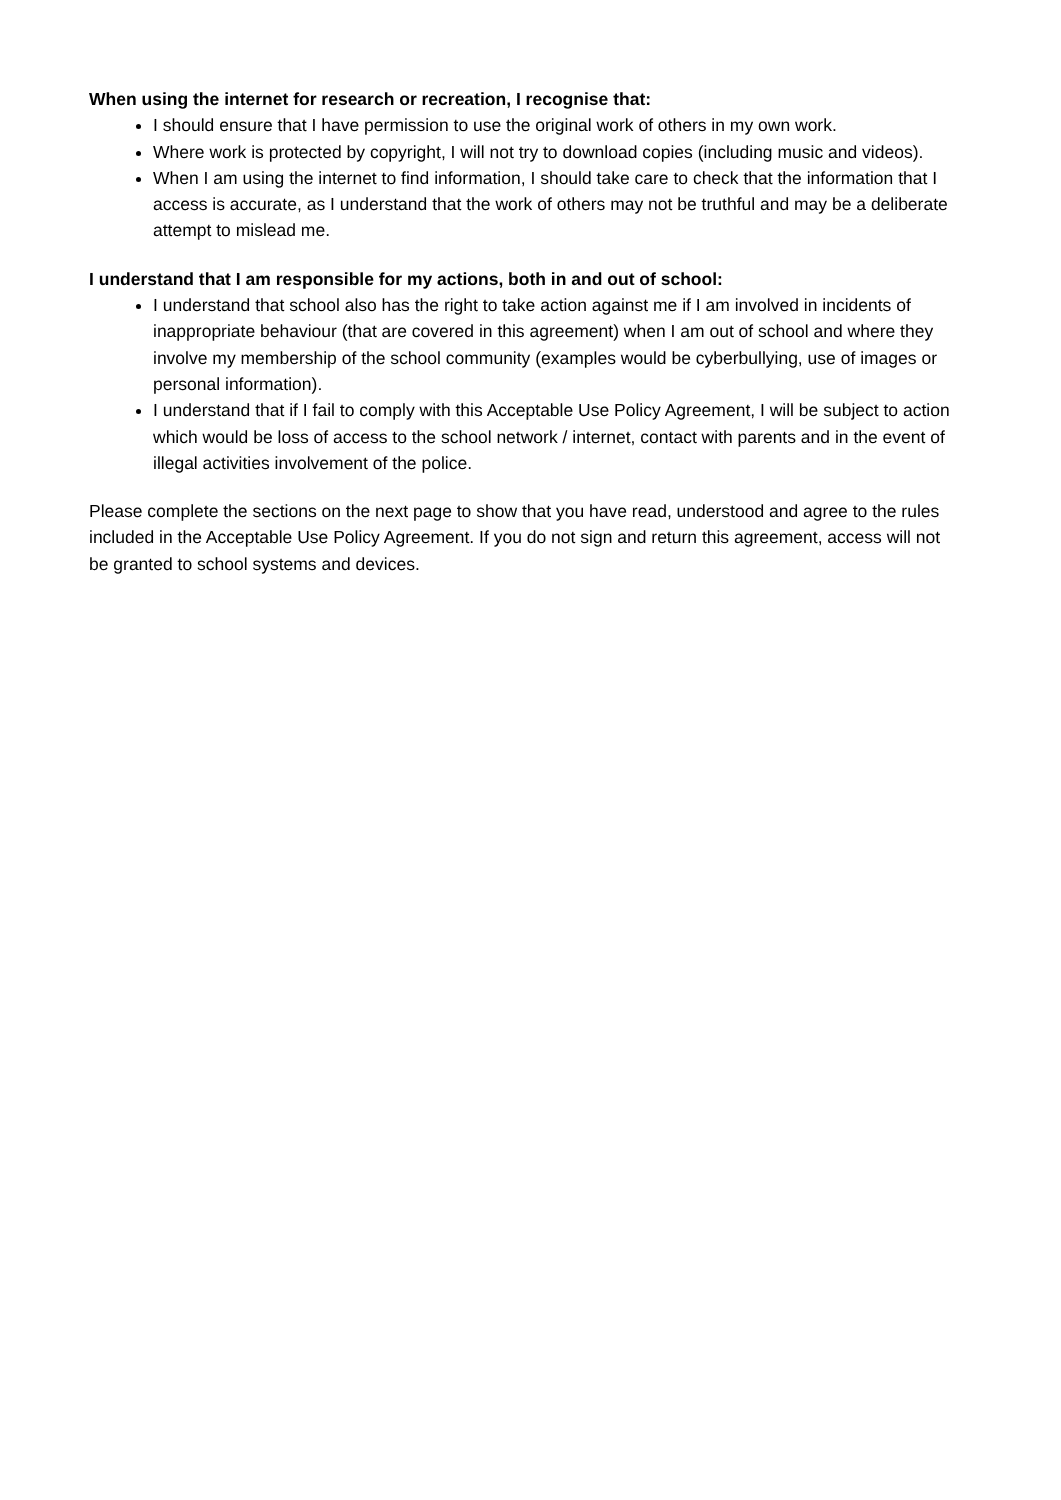When using the internet for research or recreation, I recognise that:
I should ensure that I have permission to use the original work of others in my own work.
Where work is protected by copyright, I will not try to download copies (including music and videos).
When I am using the internet to find information, I should take care to check that the information that I access is accurate, as I understand that the work of others may not be truthful and may be a deliberate attempt to mislead me.
I understand that I am responsible for my actions, both in and out of school:
I understand that school also has the right to take action against me if I am involved in incidents of inappropriate behaviour (that are covered in this agreement) when I am out of school and where they involve my membership of the school community (examples would be cyberbullying, use of images or personal information).
I understand that if I fail to comply with this Acceptable Use Policy Agreement, I will be subject to action which would be loss of access to the school network / internet, contact with parents and in the event of illegal activities involvement of the police.
Please complete the sections on the next page to show that you have read, understood and agree to the rules included in the Acceptable Use Policy Agreement. If you do not sign and return this agreement, access will not be granted to school systems and devices.